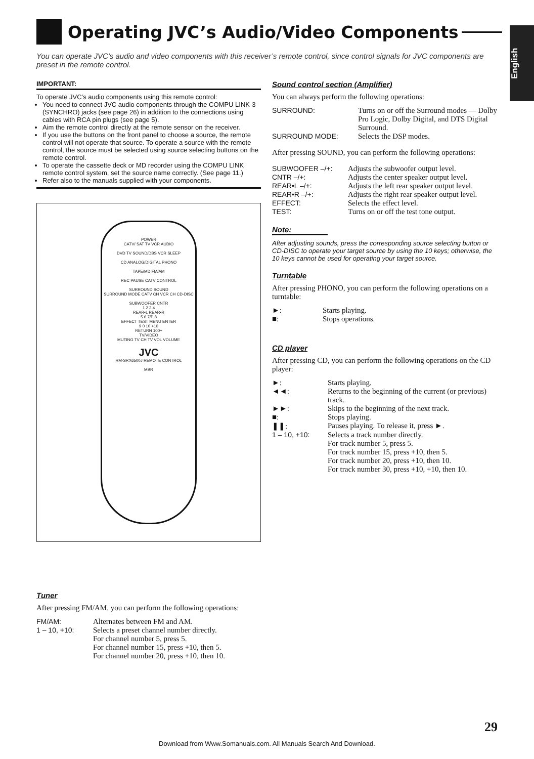Operating JVC’s Audio/Video Components
English
You can operate JVC’s audio and video components with this receiver’s remote control, since control signals for JVC components are preset in the remote control.
IMPORTANT:
To operate JVC’s audio components using this remote control:
You need to connect JVC audio components through the COMPU LINK-3 (SYNCHRO) jacks (see page 26) in addition to the connections using cables with RCA pin plugs (see page 5).
Aim the remote control directly at the remote sensor on the receiver.
If you use the buttons on the front panel to choose a source, the remote control will not operate that source. To operate a source with the remote control, the source must be selected using source selecting buttons on the remote control.
To operate the cassette deck or MD recorder using the COMPU LINK remote control system, set the source name correctly. (See page 11.)
Refer also to the manuals supplied with your components.
POWER
CATV/ SAT TV VCR AUDIO
DVD TV SOUND/DBS VCR SLEEP
CD ANALOG/DIGITAL PHONO
TAPE/MD FM/AM
REC PAUSE CATV CONTROL
SURROUND SOUND
SURROUND MODE CATV CH VCR CH CD-DISC
SUBWOOFER CNTR
1 2 3 4
REAR•L REAR•R
5 6 7/P 8
EFFECT TEST MENU ENTER
9 0 10 +10
RETURN 100+
TV/VIDEO
MUTING TV CH TV VOL VOLUME
JVC
RM-SRX6500J REMOTE CONTROL
MBR
Sound control section (Amplifier)
You can always perform the following operations:
| SURROUND: | Turns on or off the Surround modes — Dolby Pro Logic, Dolby Digital, and DTS Digital Surround. |
| SURROUND MODE: | Selects the DSP modes. |
After pressing SOUND, you can perform the following operations:
| SUBWOOFER –/+: | Adjusts the subwoofer output level. |
| CNTR –/+: | Adjusts the center speaker output level. |
| REAR•L –/+: | Adjusts the left rear speaker output level. |
| REAR•R –/+: | Adjusts the right rear speaker output level. |
| EFFECT: | Selects the effect level. |
| TEST: | Turns on or off the test tone output. |
Note:
After adjusting sounds, press the corresponding source selecting button or CD-DISC to operate your target source by using the 10 keys; otherwise, the 10 keys cannot be used for operating your target source.
Turntable
After pressing PHONO, you can perform the following operations on a turntable:
| ►: | Starts playing. |
| ■: | Stops operations. |
CD player
After pressing CD, you can perform the following operations on the CD player:
| ►: | Starts playing. |
| ◄◄: | Returns to the beginning of the current (or previous) track. |
| ►►: | Skips to the beginning of the next track. |
| ■: | Stops playing. |
| ❚❚: | Pauses playing. To release it, press ►. |
| 1 – 10, +10: | Selects a track number directly. For track number 5, press 5. For track number 15, press +10, then 5. For track number 20, press +10, then 10. For track number 30, press +10, +10, then 10. |
Tuner
After pressing FM/AM, you can perform the following operations:
| FM/AM: | Alternates between FM and AM. |
| 1 – 10, +10: | Selects a preset channel number directly. For channel number 5, press 5. For channel number 15, press +10, then 5. For channel number 20, press +10, then 10. |
29
Download from Www.Somanuals.com. All Manuals Search And Download.